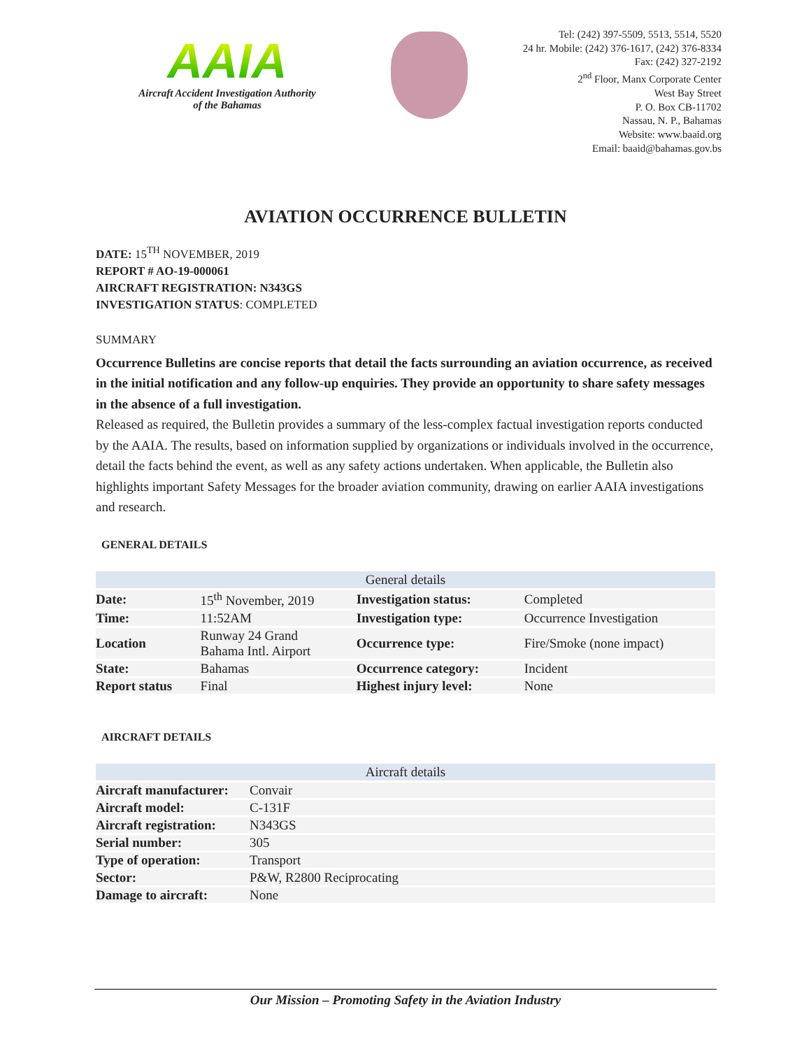AAIA
Aircraft Accident Investigation Authority
of the Bahamas
Tel: (242) 397-5509, 5513, 5514, 5520
24 hr. Mobile: (242) 376-1617, (242) 376-8334
Fax: (242) 327-2192
2<sup>nd</sup> Floor, Manx Corporate Center
West Bay Street
P. O. Box CB-11702
Nassau, N. P., Bahamas
Website: www.baaid.org
Email: baaid@bahamas.gov.bs
AVIATION OCCURRENCE BULLETIN
DATE: 15<sup>TH</sup> NOVEMBER, 2019
REPORT # AO-19-000061
AIRCRAFT REGISTRATION: N343GS
INVESTIGATION STATUS: COMPLETED
SUMMARY
Occurrence Bulletins are concise reports that detail the facts surrounding an aviation occurrence, as received in the initial notification and any follow-up enquiries. They provide an opportunity to share safety messages in the absence of a full investigation.
Released as required, the Bulletin provides a summary of the less-complex factual investigation reports conducted by the AAIA. The results, based on information supplied by organizations or individuals involved in the occurrence, detail the facts behind the event, as well as any safety actions undertaken. When applicable, the Bulletin also highlights important Safety Messages for the broader aviation community, drawing on earlier AAIA investigations and research.
GENERAL DETAILS
| General details | | | |
| --- | --- | --- | --- |
| Date: | 15<sup>th</sup> November, 2019 | Investigation status: | Completed |
| Time: | 11:52AM | Investigation type: | Occurrence Investigation |
| Location | Runway 24 Grand Bahama Intl. Airport | Occurrence type: | Fire/Smoke (none impact) |
| State: | Bahamas | Occurrence category: | Incident |
| Report status | Final | Highest injury level: | None |
AIRCRAFT DETAILS
| Aircraft details | |
| --- | --- |
| Aircraft manufacturer: | Convair |
| Aircraft model: | C-131F |
| Aircraft registration: | N343GS |
| Serial number: | 305 |
| Type of operation: | Transport |
| Sector: | P&W, R2800 Reciprocating |
| Damage to aircraft: | None |
Our Mission – Promoting Safety in the Aviation Industry